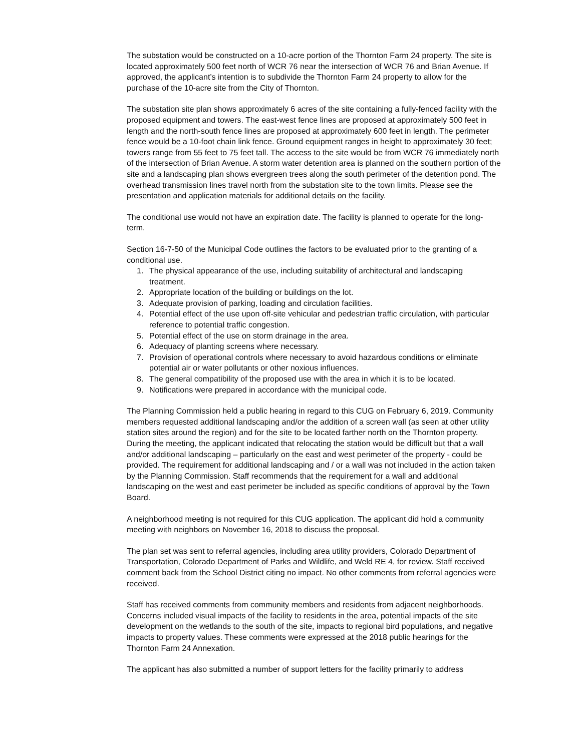The substation would be constructed on a 10-acre portion of the Thornton Farm 24 property. The site is located approximately 500 feet north of WCR 76 near the intersection of WCR 76 and Brian Avenue. If approved, the applicant’s intention is to subdivide the Thornton Farm 24 property to allow for the purchase of the 10-acre site from the City of Thornton.
The substation site plan shows approximately 6 acres of the site containing a fully-fenced facility with the proposed equipment and towers. The east-west fence lines are proposed at approximately 500 feet in length and the north-south fence lines are proposed at approximately 600 feet in length. The perimeter fence would be a 10-foot chain link fence. Ground equipment ranges in height to approximately 30 feet; towers range from 55 feet to 75 feet tall. The access to the site would be from WCR 76 immediately north of the intersection of Brian Avenue. A storm water detention area is planned on the southern portion of the site and a landscaping plan shows evergreen trees along the south perimeter of the detention pond. The overhead transmission lines travel north from the substation site to the town limits. Please see the presentation and application materials for additional details on the facility.
The conditional use would not have an expiration date. The facility is planned to operate for the long-term.
Section 16-7-50 of the Municipal Code outlines the factors to be evaluated prior to the granting of a conditional use.
1. The physical appearance of the use, including suitability of architectural and landscaping treatment.
2. Appropriate location of the building or buildings on the lot.
3. Adequate provision of parking, loading and circulation facilities.
4. Potential effect of the use upon off-site vehicular and pedestrian traffic circulation, with particular reference to potential traffic congestion.
5. Potential effect of the use on storm drainage in the area.
6. Adequacy of planting screens where necessary.
7. Provision of operational controls where necessary to avoid hazardous conditions or eliminate potential air or water pollutants or other noxious influences.
8. The general compatibility of the proposed use with the area in which it is to be located.
9. Notifications were prepared in accordance with the municipal code.
The Planning Commission held a public hearing in regard to this CUG on February 6, 2019. Community members requested additional landscaping and/or the addition of a screen wall (as seen at other utility station sites around the region) and for the site to be located farther north on the Thornton property. During the meeting, the applicant indicated that relocating the station would be difficult but that a wall and/or additional landscaping – particularly on the east and west perimeter of the property - could be provided. The requirement for additional landscaping and / or a wall was not included in the action taken by the Planning Commission. Staff recommends that the requirement for a wall and additional landscaping on the west and east perimeter be included as specific conditions of approval by the Town Board.
A neighborhood meeting is not required for this CUG application. The applicant did hold a community meeting with neighbors on November 16, 2018 to discuss the proposal.
The plan set was sent to referral agencies, including area utility providers, Colorado Department of Transportation, Colorado Department of Parks and Wildlife, and Weld RE 4, for review. Staff received comment back from the School District citing no impact. No other comments from referral agencies were received.
Staff has received comments from community members and residents from adjacent neighborhoods. Concerns included visual impacts of the facility to residents in the area, potential impacts of the site development on the wetlands to the south of the site, impacts to regional bird populations, and negative impacts to property values. These comments were expressed at the 2018 public hearings for the Thornton Farm 24 Annexation.
The applicant has also submitted a number of support letters for the facility primarily to address